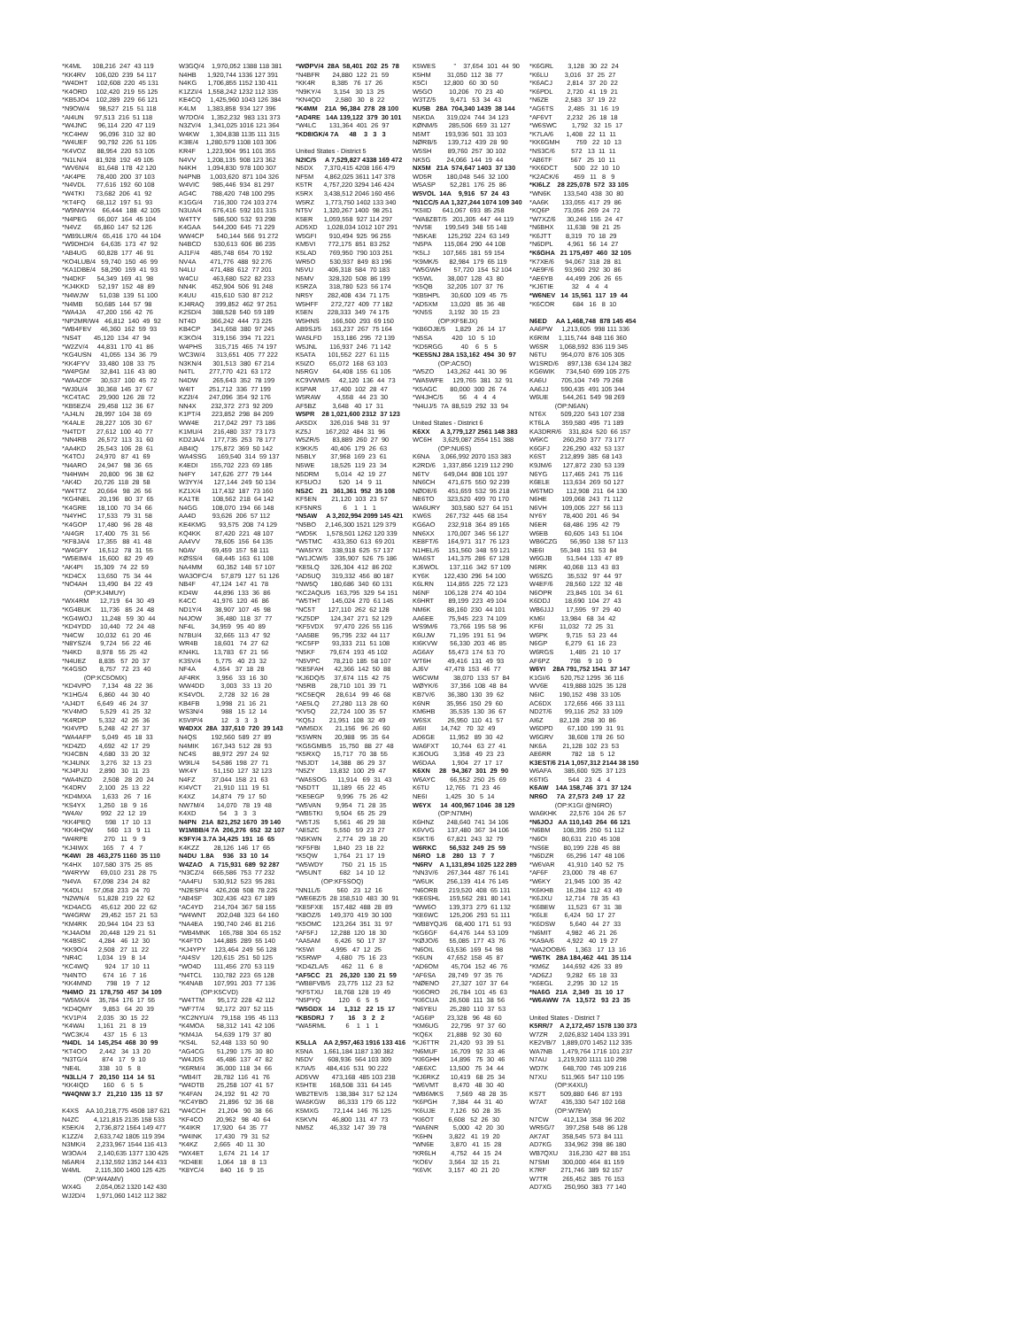*K4ML      108,216  247  43 119
*KK4RV     106,020  239  54 117
*W4DHT     102,608  220  45 131
*K4ORD     102,420  219  55 125
*KB5JO4    102,289  229  66 121
*N9OW/4     98,527  215  51 118
*AI4UN      97,513  216  51 118
*W4JNC      96,114  220  47 119
*KC4HW      96,096  310  32  80
*W4UEF      90,792  226  51 105
*K4VOZ      88,954  220  53 105
*N1LN/4     81,928  192  49 105
*WV6N/4     81,648  178  42 120
*AK4PE      78,400  200  37 103
*N4VDL      77,616  192  60 108
*W4TKI      73,682  206  41  92
*KT4FQ      68,112  197  51  93
*W9NWY/4    66,444  188  42 105
*N4PEG      66,007  164  45 104
*N4VZ       65,860  147  52 126
*WB9LUR/4   65,416  170  44 104
*W9DHD/4    64,635  173  47  92
*AB4UG      60,828  177  46  91
*KO4LUB/4   59,740  150  46  99
*KA1DBE/4   58,290  159  41  93
*N4DKF      54,349  169  41  98
*KJ4KKD     52,197  152  48  89
*N4WJW      51,038  139  51 100
*N4MB       50,685  144  57  98
*WA4JA      47,200  156  42  76
*NP2MR/W4   46,812  140  49  92
*WB4FEV     46,360  162  59  93
*NS4T       45,120  134  47  94
*W2ZV/4     44,831  170  41  86
*KG4USN     41,055  134  36  79
*KK4FYV     33,480  108  33  75
*W4PGM      32,841  116  43  80
*WA4ZOF     30,537  100  45  72
*WJ0U/4     30,368  145  37  67
*KC4TAC     29,900  126  28  72
*KB5EZ/4    29,458  112  36  67
*AJ4LN      28,997  104  38  69
*K4ALE      28,227  105  30  67
*N4TDT      27,612  100  40  77
*NN4RB      26,572  113  31  60
*AA4KD      25,543  106  28  61
*K4TOJ      24,970   87  41  69
*N4ARO      24,947   98  36  65
*N4HWH      20,800   96  38  62
*AK4D       20,726  118  28  58
*W4TTZ      20,664   98  26  56
*KG4NEL     20,196   80  37  65
*K4GRE      18,100   70  34  66
*N4YHC      17,533   79  31  58
*K4GOP      17,480   96  28  48
*AI4GR      17,400   75  31  56
*KF8JA/4    17,355   88  41  48
*W4GFY      16,512   78  31  55
*W5EIM/4    15,600   82  29  49
*AK4PI      15,309   74  22  59
*KD4CX      13,650   75  34  44
*NO4AH      13,490   84  22  49
            (OP:KJ4MUY)
*WX4RM      12,719   64  30  49
*KG4BUK     11,736   85  24  48
*KG4WOJ     11,248   59  30  44
*KD4YDD     10,440   72  24  48
*N4CW       10,032   61  20  46
*N8YSZ/4     9,724   56  22  46
*N4KD        8,978   55  25  42
*N4UEZ       8,835   57  20  37
*K4GSO       8,757   72  23  40
            (OP:KC5OMX)
*KD4VPO      7,134   48  22  36
*K1HG/4      6,860   44  30  40
*AJ4DT       6,649   46  24  37
*KV4MO       5,529   41  25  32
*K4RDP       5,332   42  26  36
*KI4VPD      5,248   42  27  37
*WA4AFP      5,049   45  18  33
*KD4ZD       4,692   42  17  29
*KI4CBN      4,680   33  20  32
*KJ4UNX      3,276   32  13  23
*KJ4PJU      2,890   30  11  23
*WA4NZD      2,508   28  20  24
*K4DRV       2,100   25  13  22
*KD4MXA      1,633   26   7  16
*KS4YX       1,250   18   9  16
*W4AV          992   22  12  19
*KK4PEQ        598   17  10  13
*KK4HQW        560   13   9  11
*W4RPE         270   11   9   9
*KJ4IWX        165    7   4   7
*K4WI   28  463,275 1160  35 110
*K4HX      107,580  375  25  85
*W4RYW      69,010  231  28  75
*N4VA       67,098  234  24  82
*K4DLI      57,058  233  24  70
*N2WN/4     51,828  219  22  62
*KD4ACG     45,612  200  22  62
*W4GRW      29,452  157  21  53
*KM4RK      20,944  104  23  53
*KJ4AOM     20,448  129  21  51
*K4BSC       4,284   46  12  30
*KK9O/4      2,508   27  11  22
*NR4C        1,034   19   8  14
*KC4WQ         924   17  10  11
*N4NTO         674   16   7  16
*KK4MND        798   19   7  12
*N4MO   21  178,750  457  34 109
*W5MX/4     35,784  176  17  55
*KD4QMY      9,853   64  20  39
*KV1P/4      2,035   30  15  22
*K4WAI       1,161   21   8  19
*WC3K/4        437   15   6  13
*N4DL   14  145,254  468  30  99
*KT4OO       2,442   34  13  20
*N3TG/4        874   17   9  10
*NE4L          338   10   5   8
*N3LL/4  7   20,150  114  14  51
*KK4IQD        160    6   5   5
*W4QNW 3.7   21,210  135  13  57

K4XS    AA 10,218,775 4508 187 621
N4ZC        4,121,815 2135 158 533
K5EK/4      2,736,872 1564 149 477
K1ZZ/4      2,633,742 1805 119 394
N3MK/4      2,233,967 1544 116 413
W3OA/4      2,140,635 1377 130 425
N6AR/4      2,132,592 1352 144 433
W4ML        2,115,300 1400 125 425
            (OP:W4AMV)
WX4G        2,054,052 1320 142 430
WJ2D/4      1,971,060 1412 112 382
W3GQ/4    1,970,052 1388 118 381
N4HB      1,920,744 1336 127 391
N4KG      1,706,855 1152 130 411
K1ZZI/4   1,558,242 1232 112 335
KE4CQ     1,425,960 1043 126 384
K4LM      1,383,858  934 127 396
W7DO/4    1,352,232  983 131 373
N3ZV/4    1,341,025 1016 121 364
W4KW      1,304,838 1135 111 315
K3IE/4    1,280,579 1108 103 306
KR4F      1,223,904  951 101 355
N4VV      1,208,135  908 123 362
N4KH      1,094,830  978 100 307
N4PNB     1,003,620  871 104 326
W4VIC       985,446  934  81 297
AG4C        788,420  748 100 295
K1GG/4      716,300  724 103 274
N3UA/4      676,416  592 101 315
W4TTY       586,500  532  93 298
K4GAA       544,200  645  71 229
WW4CP       540,144  566  91 272
N4BCD       530,613  606  86 235
AJ1F/4      485,748  654  70 192
NV4A        471,776  488  92 276
N4LU        471,488  612  77 201
W4CU        463,680  522  82 233
NN4K        452,904  506  91 248
K4UU        415,610  530  87 212
KJ4RAQ      399,852  462  97 251
K2SD/4      388,528  540  59 189
NT4D        366,242  444  73 225
KB4CP       341,658  380  97 245
K3KO/4      319,156  394  71 221
W4PHS       315,715  465  74 197
WC3W/4      313,651  405  77 222
N3KN/4      301,513  380  67 214
N4TL        277,770  421  63 172
N4DW        265,643  352  78 199
W4IT        251,712  336  77 199
KZ2I/4      247,096  354  92 176
NN4X        232,372  273  92 209
K1PT/4      223,852  298  84 209
WW4E        217,042  297  73 186
K1MU/4      216,480  337  73 173
KD2JA/4     177,735  253  78 177
AB4IQ       175,872  369  50 142
WA4SSG      169,540  314  59 137
K4EDI       155,702  223  69 185
N4FY        147,626  277  79 144
W3YY/4      127,144  249  50 134
KZ1X/4      117,432  187  73 160
KA1TE       108,562  218  64 142
N4GG        108,070  194  66 148
AA4D         93,626  206  57 112
KE4KMG       93,575  208  74 129
KQ4KK        87,420  221  48 107
AA4VV        78,605  156  64 135
N0AV         69,459  157  58 111
KØSS/4       68,445  163  61 108
NA4MM        60,352  148  57 107
WA3OFC/4     57,879  127  51 126
NB4F         47,124  147  41  78
KD4W         44,896  133  36  86
K4CC         41,976  120  46  86
ND1Y/4       38,907  107  45  98
N4JOW        36,480  118  37  77
NF4L         34,959   95  40  89
N7BU/4       32,665  113  47  92
WR4B         18,601   74  27  62
KN4KL        13,783   67  21  56
K3SV/4        5,775   40  23  32
NF4A          4,554   37  18  28
AF4RK         3,956   33  16  30
WW4DD         3,003   33  13  20
KS4VOL        2,728   32  16  28
KB4FB         1,998   21  16  21
WS3N/4          988   15  12  14
K5VIP/4          12    3   3   3
W4DXX  28A  337,610  720  39 143
N4QS        192,560  589  27  89
N4MIK       167,343  512  28  93
NC4S         88,972  297  24  92
W9IL/4       54,586  198  27  71
WK4Y         51,150  127  32 123
N4FZ         37,044  158  21  63
KI4VCT       21,910  111  19  51
K4XZ         14,874   79  17  50
NW7M/4       14,070   78  19  48
K4XD             54    3   3   3
N4PN   21A  821,252 1670  39 140
W1MBB/4 7A  206,276  652  32 107
K9FY/4 3.7A 34,425  191  16  65
K4KZZ        28,126  146  17  65
N4DU  1.8A     936   33  10  14
W4ZAO    A  715,931  689  92 287
*N3CZ/4     665,586  753  77 232
*AA4FU      530,912  523  95 281
*N2ESP/4    426,208  508  78 226
*AB4SF      302,436  423  67 189
*AC4YD      214,704  367  58 155
*W4WNT      202,048  323  64 160
*NA4EA      190,740  246  81 216
*WB4MNK     165,788  304  65 152
*K4FTO      144,885  289  55 140
*KJ4YPY     123,464  249  56 128
*AI4SV      120,615  251  50 125
*WO4D       111,456  270  53 119
*N4TCL      110,782  223  65 128
*K4NAB      107,991  203  77 136
            (OP:K5CVD)
*W4TTM       95,172  228  42 112
*WF7T/4      92,172  207  52 115
*KC2NYU/4    79,158  195  45 113
*K4MOA       58,312  141  42 106
*KM4JA       54,639  179  37  80
*KS4L        52,448  133  50  90
*AG4CG       51,290  175  30  80
*W4JDS       45,486  137  47  82
*K6RM/4      36,000  118  34  66
*WB4IT       28,782  116  41  76
*W4DTB       25,258  107  41  57
*K4FAN       24,192   91  42  70
*KC4YBO      21,896   92  36  68
*W4CCH       21,204   90  38  66
*KF4CO       20,962   98  40  64
*K4IKR       17,920   64  35  77
*W4INK       17,430   79  31  52
*K4KZ         2,665   40  11  30
*WX4ET        1,674   21  14  17
*KD4EE        1,064   18   8  13
*K8YC/4         840   16   9  15
*WØPV/4  28A  58,401  202  25  78
*N4BFR       24,880  122  21  59
*KK4R         8,385   76  17  26
*N9KY/4       3,154   30  13  25
*KN4QD        2,580   30   8  22
*K4MM    21A  96,384  278  28 100
*AD4RE   14A 139,122  379  30 101
*W4LC       131,364  401  26  97
*KD8IGK/4 7A      48    3   3   3

United States - District 5
N2IC/5     A 7,529,827 4338 169 472
N5DX      7,370,415 4208 166 479
NF5M      4,862,025 3611 147 378
K5TR      4,757,220 3294 146 424
K5RX      3,438,512 2046 160 456
W5RZ      1,773,750 1402 133 340
NT5V      1,320,267 1400  98 251
K5ER      1,059,558  927 114 297
AD5XD     1,028,034 1012 107 291
W5GFI       910,494  925  96 255
KM5VI       772,175  851  83 252
K5LAD       769,950  790 103 251
WR5O        530,937  849  83 196
N5VU        406,318  584  70 183
N5MV        328,320  508  86 199
K5RZA       318,780  523  56 174
NR5Y        282,408  434  71 175
W5HFF       272,727  409  77 182
K5EN        228,333  349  74 175
W5HNS       166,500  293  69 150
AB9SJ/5     163,237  267  75 164
WA5LFD      153,186  295  72 139
W5JNL       116,937  246  71 142
K5ATA       101,552  227  61 115
K5IZO        65,072  168  63 103
N5RGV        64,408  155  61 105
KC9VWM/5     42,120  136  44  73
K5PAR        17,400  102  28  47
W5RAW         4,558   44  23  30
AF5BZ         3,648   40  17  31
W5PR    28 1,021,600 2312  37 123
AK5DX       326,016  948  31  97
KZ5J        167,202  484  31  96
W5ZR/5       83,889  260  27  90
K9KK/5       40,406  179  26  63
N5BLY        37,968  169  23  61
N5WE         18,525  119  23  34
N5DRM         5,014   42  19  27
KF5UOJ          520   14   9  11
NS2C    21   361,361  952  35 108
KF5EN        21,120  103  23  57
KF5NRS            6    1   1   1
*N5AW     A 3,202,994 2099 145 421
*N5BO     2,146,300 1521 129 379
*WD5K     1,578,501 1262 120 339
*W5TMC      433,350  613  69 201
*WA5IYX     338,918  625  57 137
*W1JCW/5    335,907  526  75 186
*KE5LQ      326,304  412  86 202
*AD5UQ      319,332  456  80 187
*NW5Q       180,686  340  60 131
*KC2AQU/5   163,795  329  54 151
*W5THT      145,024  270  61 145
*NC5T       127,110  262  62 128
*KZ5DP      124,347  271  52 129
*KF5VDX      97,470  226  55 116
*AA5BE       95,795  232  44 117
*KC5FP       93,333  211  51 108
*N5KF        79,674  193  45 102
*N5VPC       78,210  185  58 107
*KE5FAH      42,366  142  50  88
*KJ6DQ/5     37,674  115  42  75
*N5RB        28,710  101  39  71
*KC5EQR      28,614   99  46  68
*AE5LQ       27,280  113  28  60
*KV5Q        22,724  100  35  57
*KQ5J        21,951  108  32  49
*WM5DX       21,156   96  26  60
*K5WRN       20,988   95  35  64
*KG5GMB/5    15,750   88  27  48
*K5RXQ       15,717   70  38  55
*N5JDT       14,388   86  29  37
*N5ZY        13,832  100  29  47
*WA5SOG      11,914   69  31  43
*N5DTT       11,189   65  22  45
*KE5EGP       9,996   75  26  42
*W5VAN        9,954   71  28  35
*WB5TKI       9,504   65  25  29
*W5TJS        5,561   46  29  38
*AE5ZC        5,550   59  23  27
*N5KWN        2,774   29  18  20
*KF5FBI       1,840   23  18  22
*K5QW         1,764   21  17  19
*W5WDY          750   21  15  15
*W5UNT          682   14  10  12
              (OP:KF5SOQ)
*NN1L/5         560   23  12  16
*WE6EZ/5  28 158,510  483  30  91
*KE5FXE     157,482  488  28  89
*K8OZ/5     149,370  419  30 100
*K5OMC      123,264  351  31  97
*AF5FJ       12,288  120  18  30
*AA5AM        6,426   50  17  37
*K5WI         4,995   47  12  25
*K5RWP        4,680   75  16  23
*KD4ZLA/5       462   11   6   8
*AF5CC   21    26,320  130  21  59
*WB8FVB/5    23,775  112  23  52
*KF5TXU      18,768  128  19  49
*N5PYQ          120    6   5   5
*W5GDX   14     1,312   22  15  17
*KB5DRJ   7        16    3   2   2
*WA5RML           6    1   1   1

K5LLA    AA 2,957,463 1916 133 416
K5NA      1,661,184 1187 130 382
N5DV        608,936  564 103 309
K7IA/5      484,416  531  90 222
AD5VW       473,168  485 103 238
K5HTE       168,508  331  64 145
WB2TEV/5    138,384  317  52 124
WA5KGW       86,333  179  65 122
K5MXG        72,144  146  76 125
K5KVN        46,800  131  47  73
NM5Z         46,332  147  39  78
K5WES          "    37,654  101  44  90
K5HM         31,050  112  38  77
K5CI         12,800   60  30  50
W5GO         10,206   70  23  40
W3TZ/5        9,471   53  34  43
KU5B   28A  704,340 1439  38 144
N5KDA       319,024  744  34 123
KØNM/5      285,506  659  31 127
N5MT        193,936  501  33 103
NØRB/5      139,712  439  28  90
W5SH         89,760  257  30 102
NK5G         24,066  144  19  44
NX5M   21A  574,647 1403  37 130
WD5R        180,048  546  32 100
W5ASP        52,281  176  25  86
W5VOL  14A    9,916   57  24  43
*N1CC/5 AA 1,327,244 1074 109 340
*K5IID      641,067  693  85 258
*WA8ZBT/5   201,305  447  44 119
*NV5E       199,549  348  55 148
*N5KAE      125,292  224  63 149
*N5PA       115,064  290  44 108
*K5LJ       107,565  181  59 154
*K9MK/5      82,984  179  65 119
*W5GWH       57,720  154  52 104
*K5WL        38,007  128  43  80
*K5QB        32,205  107  37  76
*KB5HPL      30,600  109  45  75
*AD5XM       13,020   85  36  48
*KN5S         3,192   30  15  23
              (OP:KF5EJX)
*KB6OJE/5     1,829   26  14  17
*N5SA           420   10   5  10
*KD5RGG          40    6   5   5
*KE5SNJ 28A 153,162  494  30  97
              (OP:AC5O)
*W5ZO       143,262  441  30  96
*WA5WFE     129,765  381  32  91
*K5AGC       80,000  300  26  74
*W4JHC/5         56    4   4   4
*N4UJ/5  7A  88,519  292  33  94

United States - District 6
K6XX      A 3,779,127 2561 148 383
WC6H      3,629,087 2554 151 388
              (OP:NU6S)
K6NA      3,066,992 2070 153 383
K2RD/6    1,337,856 1219 112 290
N6TV        649,044  808 101 197
NN6CH       471,675  550  92 239
NØDE/6      451,659  532  95 218
NE6TO       323,520  499  70 170
WA6URY      303,580  527  64 151
KW6S        267,732  445  68 154
KG6AO       232,918  364  89 165
NN6XX       170,007  346  56 127
KE8FT/6     164,971  317  76 123
N1HEL/6     151,560  348  59 121
WA6ST       141,375  286  67 128
KJ6WOL      137,116  342  57 109
KY6K        122,430  296  54 100
K6LRN       114,855  225  72 123
N6NF        106,128  274  40 104
K6HRT        89,199  223  49 104
NM6K         88,160  230  44 101
AA6EE        75,945  223  74 109
WS9M/6       73,766  195  58  96
K6UJW        71,195  191  51  94
KI6KVW       56,330  203  46  85
AG6AY        55,473  174  53  70
WT6H         49,416  131  49  93
AJ6V         47,478  153  46  77
W6CWM        38,070  133  57  84
WØYK/6       37,356  108  48  84
KB7V/6       36,380  130  39  62
K6NR         35,956  150  29  60
KM6HB        35,535  130  36  67
W6SX         26,950  110  41  57
AI6II        14,742   70  32  49
AD6GE        11,952   89  30  42
WA6FXT       10,744   63  27  41
KJ6OUG        3,358   49  23  23
W6DAA         1,904   27  17  17
K6XN     28   94,367  301  29  90
W6AYC        66,552  250  25  69
K6TU         12,765   71  23  46
NE6I          1,425   30   5  14
W6YX     14  400,967 1046  38 129
              (OP:N7MH)
K6HNZ       248,640  741  34 106
K6VVG       137,480  367  34 106
K5KT/6       67,821  243  32  79
W6RKC       56,532  249  25  59
N6RO   1.8    280   13   7   7
*N6RV    A 1,131,894 1025 122 289
*NN3V/6     267,344  487  76 141
*W6UK       256,139  414  76 145
*N6ORB      219,520  408  65 131
*KE6SHL     159,562  281  80 141
*WW6O       139,373  279  61 132
*KE6WC      125,206  293  51 111
*WB8YQJ/6    68,400  171  51  93
*KG6GF       64,476  144  53 109
*KØJO/6      55,085  177  43  76
*N6OIL       63,536  169  54  98
*K6UN        47,652  158  45  87
*AD6OM       45,704  152  46  76
*AF6SA       28,749   97  35  76
*NØENO       27,327  107  37  64
*KI6ORO      26,784  101  45  63
*KI6CUA      26,508  111  38  56
*N6YEU       25,280  110  37  53
*AG6IP       23,328   96  48  60
*KM6UG       22,795   97  37  60
*KQ6X        21,888   92  30  60
*KJ6TTR      21,420   93  39  51
*N6MUF       16,709   92  33  46
*KI6GHH      14,896   75  30  46
*AE6XC       13,500   75  34  44
*KJ6RKZ      10,419   68  25  34
*W6VMT        8,470   48  30  40
*WB6MKS       7,569   48  28  35
*K6PGH        7,384   44  31  40
*K6UJE        7,126   50  28  35
*KI6OT        6,608   52  26  30
*WA6NR        5,000   42  20  30
*K6HN         3,822   41  19  20
*WN6E         3,870   41  15  28
*KR6LH        4,752   44  15  24
*KO6V         3,564   32  15  21
*K6VK         3,157   40  21  20
*K6GRL        3,128   30  22  24
*K6LU         3,016   37  25  27
*K6ACJ        2,814   37  20  22
*K6PDL        2,720   41  19  21
*N6ZE         2,583   37  19  22
*AG6TS        2,485   31  16  19
*AF6VT        2,232   26  18  18
*W6SWC        1,792   32  15  17
*K7LA/6       1,408   22  11  11
*KK6GMH         759   22  10  13
*NS3C/6         572   13  11  11
*AB6TF          567   25  10  11
*KK6DCT         500   22  10  10
*K2ACK/6        459   11   8   9
*KI6LZ    28 225,078  572  33 105
*WN6K       133,540  438  30  80
*AA6K       133,055  417  29  86
*KQ6P        73,056  269  24  72
*W7XZ/6      30,246  155  24  47
*N6BHX       11,638   98  21  25
*K6JTT        8,319   70  18  29
*N6DPL        4,961   56  14  27
*K6GHA   21 175,497  460  32 105
*K7XE/6      94,067  318  28  81
*AE9F/6      93,960  292  30  86
*AE6YB       44,499  206  26  65
*KJ6TIE          32    4   4   4
*W6NEV   14  15,561  117  19  44
*K6COR          684   16   8  10

N6ED     AA 1,468,748  878 145 454
AA6PW     1,213,605  998 111 336
K6RIM     1,115,744  848 116 360
W6SR      1,068,592  836 119 345
N6TU        954,070  876 105 305
W1SRD/6     897,138  634 124 382
KG6WIK      734,540  699 105 275
KA6U        705,104  749  79 268
AA6JJ       590,435  491 105 344
W6UE        544,261  549  98 269
              (OP:N6AN)
NT6X        509,220  543 107 238
KT6LA       359,580  495  71 189
KA3DRR/6    331,824  520  66 157
W6KC        260,250  377  73 177
K6GFJ       226,290  432  53 137
K6ST        212,899  385  68 143
K9JM/6      127,872  230  53 139
N6YG        117,465  241  75 116
K6ELE       113,634  269  50 127
W6TMD       112,908  211  64 130
N6HE        109,068  243  71 112
N6VH        109,005  227  56 113
NY6Y         78,400  201  46  94
N6ER         68,486  195  42  79
W6EB         60,605  143  51 104
WB6CZG       56,950  138  57 113
NE6I         55,348  151  53  84
W6GJB        51,544  133  47  89
N6RK         40,068  113  43  83
W6SZG        35,532   97  44  97
W4EF/6       28,560  122  32  48
N6OPR        23,845  101  34  61
K6DDJ        18,690  104  27  43
WB6JJJ       17,595   97  29  40
KM6I         13,984   68  34  42
KF6I         11,032   72  25  31
W6PK          9,715   53  23  44
N6GP          6,279   61  16  23
W6RGS         1,485   21  10  17
AF6PZ           798    9  10   9
W6YI    28A 791,752 1541  37 147
K1GI/6      520,752 1295  36 116
WV6E        419,888 1025  35 128
N6IC        190,152  498  33 105
AC6DX       172,656  466  33 111
ND2T/6       99,116  252  33 109
AI6Z         82,128  258  30  86
W6DPD        67,100  199  31  91
W6GRV        38,608  178  26  50
NK6A         21,128  102  23  53
AE6RR           782   18   5  12
K3EST/6 21A 1,057,312 2144 38 150
W6AFA       385,600  925  37 123
K6TIG           544   23   4   4
K6AW    14A 158,746  371  37 124
NR6O     7A  27,573  249  17  22
              (OP:K1GI @N6RO)
WA6KHK       22,576  104  26  57
*N6JOJ   AA 110,143  264  66 121
*N6BM       108,395  250  51 112
*N6OI        80,631  210  45 108
*NS6E        80,199  228  45  88
*N6DZR       65,296  147  48 106
*W6VAR       41,910  140  52  75
*AF6F        23,000   78  48  67
*W6KY        21,945  100  35  42
*K6KHB       16,284  112  43  49
*K6JXU       12,714   78  35  43
*K6BEW       11,523   67  31  38
*K6LE         6,424   50  17  27
*K6DSW        5,640   44  27  33
*N6MIT        4,982   46  21  26
*KA9A/6       4,922   40  19  27
*WA2OOB/6     1,363   17  13  16
*W6TK   28A 184,462  441  35 114
*KM6Z       144,692  426  33  89
*AD6ZJ        9,282   65  18  33
*K6EGL        2,295   30  12  15
*NA6G   21A   2,349   31  10  17
*W6AWW  7A   13,572   93  23  35

United States - District 7
K5RR/7    A 2,172,457 1578 130 373
W7ZR      2,026,832 1404 133 391
KE2VB/7   1,889,070 1452 112 335
WA7NB     1,479,764 1716 101 237
N7AU      1,219,920 1111 110 298
WD7K        648,700  745 109 216
N7XU        511,965  547 110 195
              (OP:K4XU)
KS7T        509,880  646  87 193
W7AT        435,330  547 102 168
              (OP:W7EW)
N7CW        412,134  358  96 202
WR5G/7      397,258  548  86 128
AK7AT       358,545  573  84 111
AD7KG       334,962  398  86 180
WB7QXU      316,230  427  88 151
N7SMI       300,000  464  81 159
K7RF        271,746  389  92 157
W7TR        265,452  385  76 153
AD7XG       250,950  383  77 140